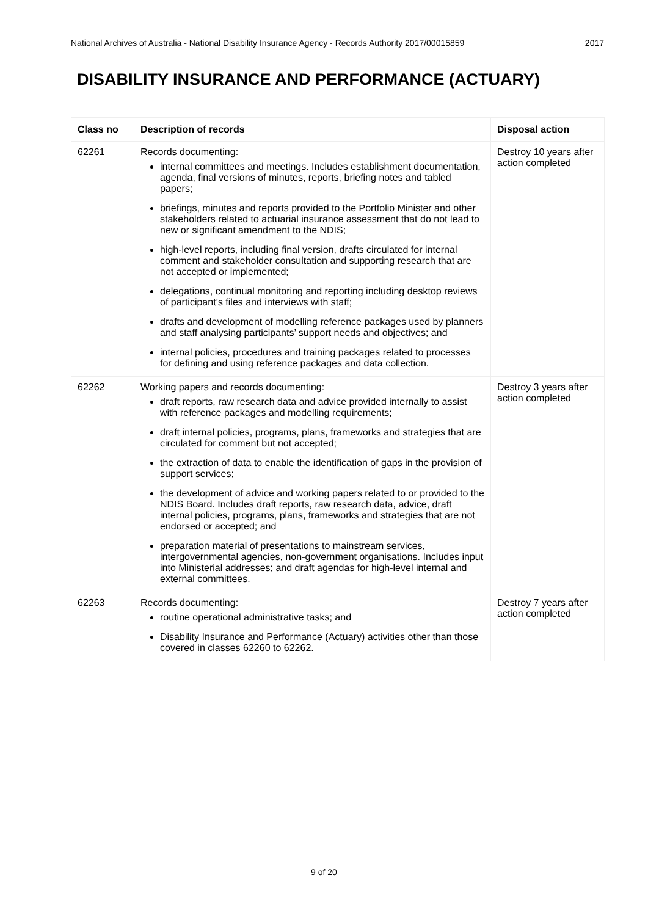National Archives of Australia - National Disability Insurance Agency - Records Authority 2017/00015859 2017
DISABILITY INSURANCE AND PERFORMANCE (ACTUARY)
| Class no | Description of records | Disposal action |
| --- | --- | --- |
| 62261 | Records documenting: internal committees and meetings. Includes establishment documentation, agenda, final versions of minutes, reports, briefing notes and tabled papers; briefings, minutes and reports provided to the Portfolio Minister and other stakeholders related to actuarial insurance assessment that do not lead to new or significant amendment to the NDIS; high-level reports, including final version, drafts circulated for internal comment and stakeholder consultation and supporting research that are not accepted or implemented; delegations, continual monitoring and reporting including desktop reviews of participant’s files and interviews with staff; drafts and development of modelling reference packages used by planners and staff analysing participants’ support needs and objectives; and internal policies, procedures and training packages related to processes for defining and using reference packages and data collection. | Destroy 10 years after action completed |
| 62262 | Working papers and records documenting: draft reports, raw research data and advice provided internally to assist with reference packages and modelling requirements; draft internal policies, programs, plans, frameworks and strategies that are circulated for comment but not accepted; the extraction of data to enable the identification of gaps in the provision of support services; the development of advice and working papers related to or provided to the NDIS Board. Includes draft reports, raw research data, advice, draft internal policies, programs, plans, frameworks and strategies that are not endorsed or accepted; and preparation material of presentations to mainstream services, intergovernmental agencies, non-government organisations. Includes input into Ministerial addresses; and draft agendas for high-level internal and external committees. | Destroy 3 years after action completed |
| 62263 | Records documenting: routine operational administrative tasks; and Disability Insurance and Performance (Actuary) activities other than those covered in classes 62260 to 62262. | Destroy 7 years after action completed |
9 of 20